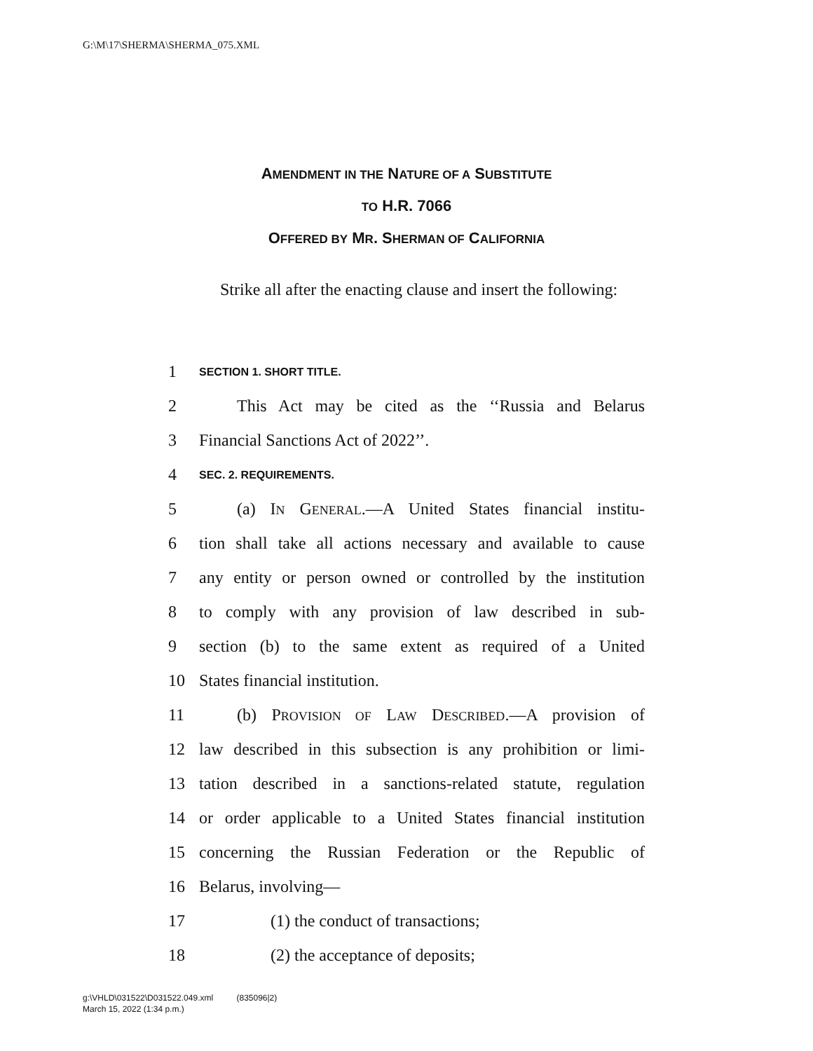G:\M\17\SHERMA\SHERMA_075.XML
AMENDMENT IN THE NATURE OF A SUBSTITUTE
TO H.R. 7066
OFFERED BY MR. SHERMAN OF CALIFORNIA
Strike all after the enacting clause and insert the following:
1 SECTION 1. SHORT TITLE.
2 This Act may be cited as the ‘‘Russia and Belarus
3 Financial Sanctions Act of 2022’’.
4 SEC. 2. REQUIREMENTS.
5 (a) IN GENERAL.—A United States financial institu-
6 tion shall take all actions necessary and available to cause
7 any entity or person owned or controlled by the institution
8 to comply with any provision of law described in sub-
9 section (b) to the same extent as required of a United
10 States financial institution.
11 (b) PROVISION OF LAW DESCRIBED.—A provision of
12 law described in this subsection is any prohibition or limi-
13 tation described in a sanctions-related statute, regulation
14 or order applicable to a United States financial institution
15 concerning the Russian Federation or the Republic of
16 Belarus, involving—
17 (1) the conduct of transactions;
18 (2) the acceptance of deposits;
g:\VHLD\031522\D031522.049.xml (835096|2)
March 15, 2022 (1:34 p.m.)